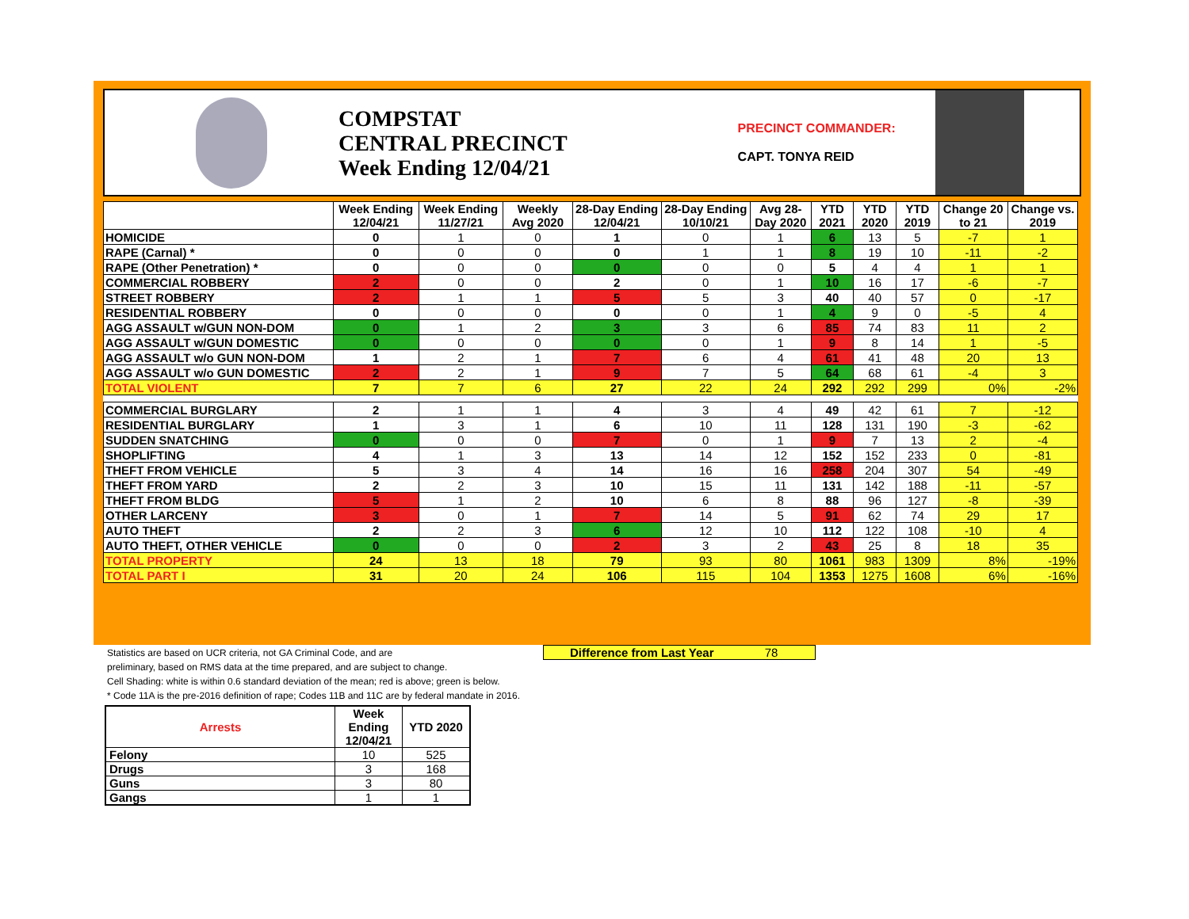COMPSTAT
CENTRAL PRECINCT
Week Ending 12/04/21
PRECINCT COMMANDER:
CAPT. TONYA REID
| | Week Ending 12/04/21 | Week Ending 11/27/21 | Weekly Avg 2020 | 28-Day Ending 12/04/21 | 28-Day Ending 10/10/21 | Avg 28-Day 2020 | YTD 2021 | YTD 2020 | YTD 2019 | Change 20 to 21 | Change vs. 2019 |
| --- | --- | --- | --- | --- | --- | --- | --- | --- | --- | --- | --- |
| HOMICIDE | 0 | 1 | 0 | 1 | 0 | 1 | 6 | 13 | 5 | -7 | 1 |
| RAPE (Carnal) * | 0 | 0 | 0 | 0 | 1 | 1 | 8 | 19 | 10 | -11 | -2 |
| RAPE (Other Penetration) * | 0 | 0 | 0 | 0 | 0 | 0 | 5 | 4 | 4 | 1 | 1 |
| COMMERCIAL ROBBERY | 2 | 0 | 0 | 2 | 0 | 1 | 10 | 16 | 17 | -6 | -7 |
| STREET ROBBERY | 2 | 1 | 1 | 5 | 5 | 3 | 40 | 40 | 57 | 0 | -17 |
| RESIDENTIAL ROBBERY | 0 | 0 | 0 | 0 | 0 | 1 | 4 | 9 | 0 | -5 | 4 |
| AGG ASSAULT w/GUN NON-DOM | 0 | 1 | 2 | 3 | 3 | 6 | 85 | 74 | 83 | 11 | 2 |
| AGG ASSAULT w/GUN DOMESTIC | 0 | 0 | 0 | 0 | 0 | 1 | 9 | 8 | 14 | 1 | -5 |
| AGG ASSAULT w/o GUN NON-DOM | 1 | 2 | 1 | 7 | 6 | 4 | 61 | 41 | 48 | 20 | 13 |
| AGG ASSAULT w/o GUN DOMESTIC | 2 | 2 | 1 | 9 | 7 | 5 | 64 | 68 | 61 | -4 | 3 |
| TOTAL VIOLENT | 7 | 7 | 6 | 27 | 22 | 24 | 292 | 292 | 299 | 0% | -2% |
| COMMERCIAL BURGLARY | 2 | 1 | 1 | 4 | 3 | 4 | 49 | 42 | 61 | 7 | -12 |
| RESIDENTIAL BURGLARY | 1 | 3 | 1 | 6 | 10 | 11 | 128 | 131 | 190 | -3 | -62 |
| SUDDEN SNATCHING | 0 | 0 | 0 | 7 | 0 | 1 | 9 | 7 | 13 | 2 | -4 |
| SHOPLIFTING | 4 | 1 | 3 | 13 | 14 | 12 | 152 | 152 | 233 | 0 | -81 |
| THEFT FROM VEHICLE | 5 | 3 | 4 | 14 | 16 | 16 | 258 | 204 | 307 | 54 | -49 |
| THEFT FROM YARD | 2 | 2 | 3 | 10 | 15 | 11 | 131 | 142 | 188 | -11 | -57 |
| THEFT FROM BLDG | 5 | 1 | 2 | 10 | 6 | 8 | 88 | 96 | 127 | -8 | -39 |
| OTHER LARCENY | 3 | 0 | 1 | 7 | 14 | 5 | 91 | 62 | 74 | 29 | 17 |
| AUTO THEFT | 2 | 2 | 3 | 6 | 12 | 10 | 112 | 122 | 108 | -10 | 4 |
| AUTO THEFT, OTHER VEHICLE | 0 | 0 | 0 | 2 | 3 | 2 | 43 | 25 | 8 | 18 | 35 |
| TOTAL PROPERTY | 24 | 13 | 18 | 79 | 93 | 80 | 1061 | 983 | 1309 | 8% | -19% |
| TOTAL PART I | 31 | 20 | 24 | 106 | 115 | 104 | 1353 | 1275 | 1608 | 6% | -16% |
Statistics are based on UCR criteria, not GA Criminal Code, and are
preliminary, based on RMS data at the time prepared, and are subject to change.
Cell Shading: white is within 0.6 standard deviation of the mean; red is above; green is below.
* Code 11A is the pre-2016 definition of rape; Codes 11B and 11C are by federal mandate in 2016.
Difference from Last Year 78
| Arrests | Week Ending 12/04/21 | YTD 2020 |
| --- | --- | --- |
| Felony | 10 | 525 |
| Drugs | 3 | 168 |
| Guns | 3 | 80 |
| Gangs | 1 | 1 |